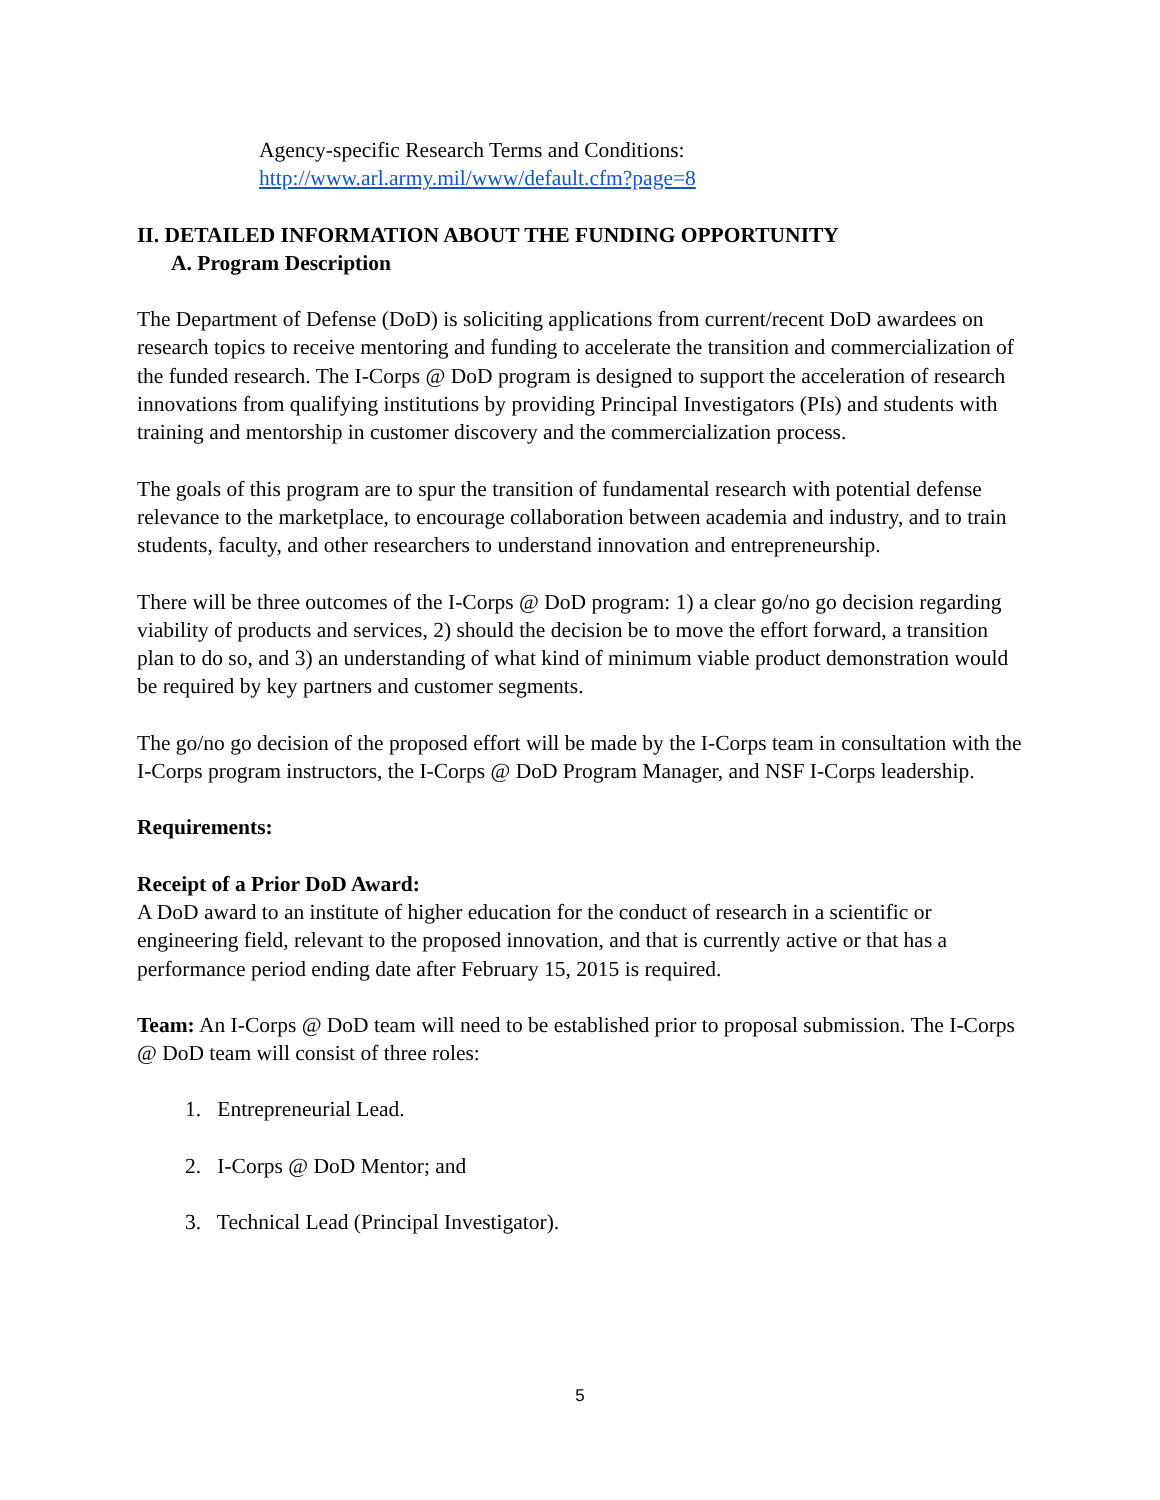Agency-specific Research Terms and Conditions:
http://www.arl.army.mil/www/default.cfm?page=8
II. DETAILED INFORMATION ABOUT THE FUNDING OPPORTUNITY
A. Program Description
The Department of Defense (DoD) is soliciting applications from current/recent DoD awardees on research topics to receive mentoring and funding to accelerate the transition and commercialization of the funded research. The I-Corps @ DoD program is designed to support the acceleration of research innovations from qualifying institutions by providing Principal Investigators (PIs) and students with training and mentorship in customer discovery and the commercialization process.
The goals of this program are to spur the transition of fundamental research with potential defense relevance to the marketplace, to encourage collaboration between academia and industry, and to train students, faculty, and other researchers to understand innovation and entrepreneurship.
There will be three outcomes of the I-Corps @ DoD program: 1) a clear go/no go decision regarding viability of products and services, 2) should the decision be to move the effort forward, a transition plan to do so, and 3) an understanding of what kind of minimum viable product demonstration would be required by key partners and customer segments.
The go/no go decision of the proposed effort will be made by the I-Corps team in consultation with the I-Corps program instructors, the I-Corps @ DoD Program Manager, and NSF I-Corps leadership.
Requirements:
Receipt of a Prior DoD Award:
A DoD award to an institute of higher education for the conduct of research in a scientific or engineering field, relevant to the proposed innovation, and that is currently active or that has a performance period ending date after February 15, 2015 is required.
Team: An I-Corps @ DoD team will need to be established prior to proposal submission. The I-Corps @ DoD team will consist of three roles:
1. Entrepreneurial Lead.
2. I-Corps @ DoD Mentor; and
3. Technical Lead (Principal Investigator).
5